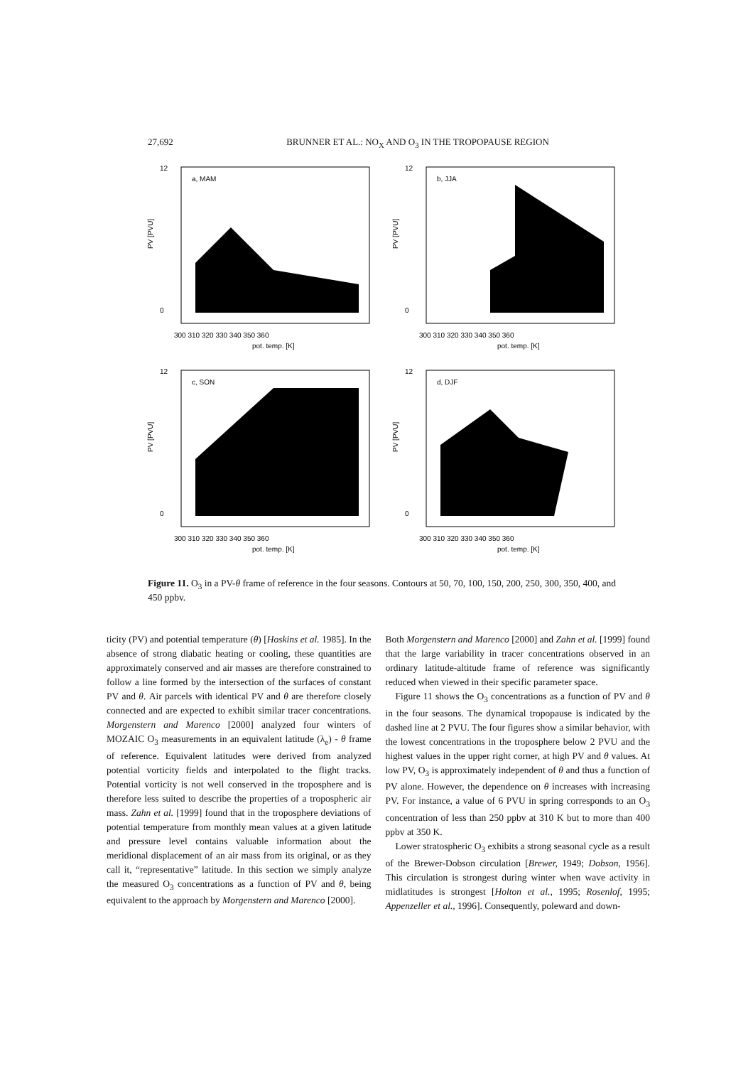27,692 BRUNNER ET AL.: NO<sub>X</sub> AND O<sub>3</sub> IN THE TROPOPAUSE REGION
a, MAM
12
0
PV [PVU]
300 310 320 330 340 350 360
pot. temp. [K]
b, JJA
12
0
PV [PVU]
300 310 320 330 340 350 360
pot. temp. [K]
c, SON
12
0
PV [PVU]
300 310 320 330 340 350 360
pot. temp. [K]
d, DJF
12
0
PV [PVU]
300 310 320 330 340 350 360
pot. temp. [K]
Figure 11. O<sub>3</sub> in a PV-θ frame of reference in the four seasons. Contours at 50, 70, 100, 150, 200, 250, 300, 350, 400, and 450 ppbv.
ticity (PV) and potential temperature (θ) [Hoskins et al. 1985]. In the absence of strong diabatic heating or cooling, these quantities are approximately conserved and air masses are therefore constrained to follow a line formed by the intersection of the surfaces of constant PV and θ. Air parcels with identical PV and θ are therefore closely connected and are expected to exhibit similar tracer concentrations. Morgenstern and Marenco [2000] analyzed four winters of MOZAIC O<sub>3</sub> measurements in an equivalent latitude (λ<sub>e</sub>) - θ frame of reference. Equivalent latitudes were derived from analyzed potential vorticity fields and interpolated to the flight tracks. Potential vorticity is not well conserved in the troposphere and is therefore less suited to describe the properties of a tropospheric air mass. Zahn et al. [1999] found that in the troposphere deviations of potential temperature from monthly mean values at a given latitude and pressure level contains valuable information about the meridional displacement of an air mass from its original, or as they call it, “representative” latitude. In this section we simply analyze the measured O<sub>3</sub> concentrations as a function of PV and θ, being equivalent to the approach by Morgenstern and Marenco [2000].
Both Morgenstern and Marenco [2000] and Zahn et al. [1999] found that the large variability in tracer concentrations observed in an ordinary latitude-altitude frame of reference was significantly reduced when viewed in their specific parameter space.
Figure 11 shows the O<sub>3</sub> concentrations as a function of PV and θ in the four seasons. The dynamical tropopause is indicated by the dashed line at 2 PVU. The four figures show a similar behavior, with the lowest concentrations in the troposphere below 2 PVU and the highest values in the upper right corner, at high PV and θ values. At low PV, O<sub>3</sub> is approximately independent of θ and thus a function of PV alone. However, the dependence on θ increases with increasing PV. For instance, a value of 6 PVU in spring corresponds to an O<sub>3</sub> concentration of less than 250 ppbv at 310 K but to more than 400 ppbv at 350 K.
Lower stratospheric O<sub>3</sub> exhibits a strong seasonal cycle as a result of the Brewer-Dobson circulation [Brewer, 1949; Dobson, 1956]. This circulation is strongest during winter when wave activity in midlatitudes is strongest [Holton et al., 1995; Rosenlof, 1995; Appenzeller et al., 1996]. Consequently, poleward and down-